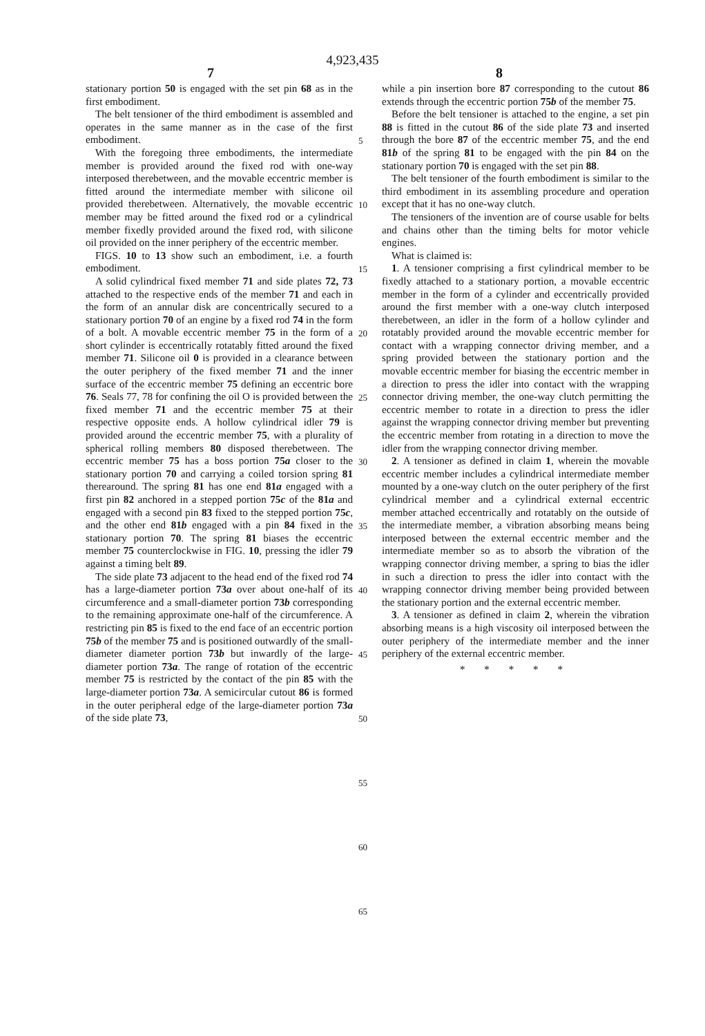4,923,435
7 8
stationary portion 50 is engaged with the set pin 68 as in the first embodiment.
The belt tensioner of the third embodiment is assembled and operates in the same manner as in the case of the first embodiment.
With the foregoing three embodiments, the intermediate member is provided around the fixed rod with one-way interposed therebetween, and the movable eccentric member is fitted around the intermediate member with silicone oil provided therebetween. Alternatively, the movable eccentric member may be fitted around the fixed rod or a cylindrical member fixedly provided around the fixed rod, with silicone oil provided on the inner periphery of the eccentric member.
FIGS. 10 to 13 show such an embodiment, i.e. a fourth embodiment.
A solid cylindrical fixed member 71 and side plates 72, 73 attached to the respective ends of the member 71 and each in the form of an annular disk are concentrically secured to a stationary portion 70 of an engine by a fixed rod 74 in the form of a bolt. A movable eccentric member 75 in the form of a short cylinder is eccentrically rotatably fitted around the fixed member 71. Silicone oil 0 is provided in a clearance between the outer periphery of the fixed member 71 and the inner surface of the eccentric member 75 defining an eccentric bore 76. Seals 77, 78 for confining the oil O is provided between the fixed member 71 and the eccentric member 75 at their respective opposite ends. A hollow cylindrical idler 79 is provided around the eccentric member 75, with a plurality of spherical rolling members 80 disposed therebetween. The eccentric member 75 has a boss portion 75a closer to the stationary portion 70 and carrying a coiled torsion spring 81 therearound. The spring 81 has one end 81a engaged with a first pin 82 anchored in a stepped portion 75c of the 81a and engaged with a second pin 83 fixed to the stepped portion 75c, and the other end 81b engaged with a pin 84 fixed in the stationary portion 70. The spring 81 biases the eccentric member 75 counterclockwise in FIG. 10, pressing the idler 79 against a timing belt 89.
The side plate 73 adjacent to the head end of the fixed rod 74 has a large-diameter portion 73a over about one-half of its circumference and a small-diameter portion 73b corresponding to the remaining approximate one-half of the circumference. A restricting pin 85 is fixed to the end face of an eccentric portion 75b of the member 75 and is positioned outwardly of the small-diameter diameter portion 73b but inwardly of the large-diameter portion 73a. The range of rotation of the eccentric member 75 is restricted by the contact of the pin 85 with the large-diameter portion 73a. A semicircular cutout 86 is formed in the outer peripheral edge of the large-diameter portion 73a of the side plate 73,
5
10
15
20
25
30
35
40
45
50
55
60
65
while a pin insertion bore 87 corresponding to the cutout 86 extends through the eccentric portion 75b of the member 75.
Before the belt tensioner is attached to the engine, a set pin 88 is fitted in the cutout 86 of the side plate 73 and inserted through the bore 87 of the eccentric member 75, and the end 81b of the spring 81 to be engaged with the pin 84 on the stationary portion 70 is engaged with the set pin 88.
The belt tensioner of the fourth embodiment is similar to the third embodiment in its assembling procedure and operation except that it has no one-way clutch.
The tensioners of the invention are of course usable for belts and chains other than the timing belts for motor vehicle engines.
What is claimed is:
1. A tensioner comprising a first cylindrical member to be fixedly attached to a stationary portion, a movable eccentric member in the form of a cylinder and eccentrically provided around the first member with a one-way clutch interposed therebetween, an idler in the form of a hollow cylinder and rotatably provided around the movable eccentric member for contact with a wrapping connector driving member, and a spring provided between the stationary portion and the movable eccentric member for biasing the eccentric member in a direction to press the idler into contact with the wrapping connector driving member, the one-way clutch permitting the eccentric member to rotate in a direction to press the idler against the wrapping connector driving member but preventing the eccentric member from rotating in a direction to move the idler from the wrapping connector driving member.
2. A tensioner as defined in claim 1, wherein the movable eccentric member includes a cylindrical intermediate member mounted by a one-way clutch on the outer periphery of the first cylindrical member and a cylindrical external eccentric member attached eccentrically and rotatably on the outside of the intermediate member, a vibration absorbing means being interposed between the external eccentric member and the intermediate member so as to absorb the vibration of the wrapping connector driving member, a spring to bias the idler in such a direction to press the idler into contact with the wrapping connector driving member being provided between the stationary portion and the external eccentric member.
3. A tensioner as defined in claim 2, wherein the vibration absorbing means is a high viscosity oil interposed between the outer periphery of the intermediate member and the inner periphery of the external eccentric member.
* * * * *